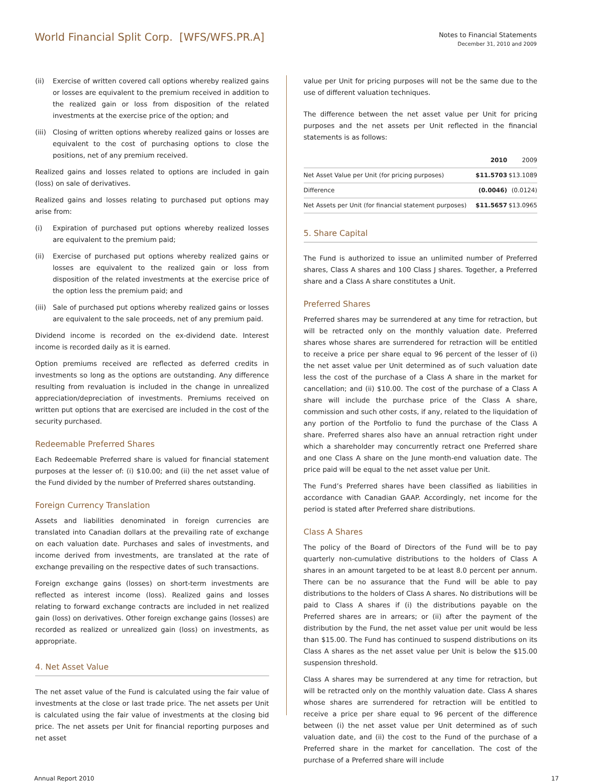World Financial Split Corp. [WFS/WFS.PR.A]
Notes to Financial Statements
December 31, 2010 and 2009
(ii) Exercise of written covered call options whereby realized gains or losses are equivalent to the premium received in addition to the realized gain or loss from disposition of the related investments at the exercise price of the option; and
(iii) Closing of written options whereby realized gains or losses are equivalent to the cost of purchasing options to close the positions, net of any premium received.
Realized gains and losses related to options are included in gain (loss) on sale of derivatives.
Realized gains and losses relating to purchased put options may arise from:
(i) Expiration of purchased put options whereby realized losses are equivalent to the premium paid;
(ii) Exercise of purchased put options whereby realized gains or losses are equivalent to the realized gain or loss from disposition of the related investments at the exercise price of the option less the premium paid; and
(iii) Sale of purchased put options whereby realized gains or losses are equivalent to the sale proceeds, net of any premium paid.
Dividend income is recorded on the ex-dividend date. Interest income is recorded daily as it is earned.
Option premiums received are reflected as deferred credits in investments so long as the options are outstanding. Any difference resulting from revaluation is included in the change in unrealized appreciation/depreciation of investments. Premiums received on written put options that are exercised are included in the cost of the security purchased.
Redeemable Preferred Shares
Each Redeemable Preferred share is valued for financial statement purposes at the lesser of: (i) $10.00; and (ii) the net asset value of the Fund divided by the number of Preferred shares outstanding.
Foreign Currency Translation
Assets and liabilities denominated in foreign currencies are translated into Canadian dollars at the prevailing rate of exchange on each valuation date. Purchases and sales of investments, and income derived from investments, are translated at the rate of exchange prevailing on the respective dates of such transactions.
Foreign exchange gains (losses) on short-term investments are reflected as interest income (loss). Realized gains and losses relating to forward exchange contracts are included in net realized gain (loss) on derivatives. Other foreign exchange gains (losses) are recorded as realized or unrealized gain (loss) on investments, as appropriate.
4. Net Asset Value
The net asset value of the Fund is calculated using the fair value of investments at the close or last trade price. The net assets per Unit is calculated using the fair value of investments at the closing bid price. The net assets per Unit for financial reporting purposes and net asset
value per Unit for pricing purposes will not be the same due to the use of different valuation techniques.
The difference between the net asset value per Unit for pricing purposes and the net assets per Unit reflected in the financial statements is as follows:
| | 2010 | 2009 |
| --- | --- | --- |
| Net Asset Value per Unit (for pricing purposes) | $11.5703 | $13.1089 |
| Difference | (0.0046) | (0.0124) |
| Net Assets per Unit (for financial statement purposes) | $11.5657 | $13.0965 |
5. Share Capital
The Fund is authorized to issue an unlimited number of Preferred shares, Class A shares and 100 Class J shares. Together, a Preferred share and a Class A share constitutes a Unit.
Preferred Shares
Preferred shares may be surrendered at any time for retraction, but will be retracted only on the monthly valuation date. Preferred shares whose shares are surrendered for retraction will be entitled to receive a price per share equal to 96 percent of the lesser of (i) the net asset value per Unit determined as of such valuation date less the cost of the purchase of a Class A share in the market for cancellation; and (ii) $10.00. The cost of the purchase of a Class A share will include the purchase price of the Class A share, commission and such other costs, if any, related to the liquidation of any portion of the Portfolio to fund the purchase of the Class A share. Preferred shares also have an annual retraction right under which a shareholder may concurrently retract one Preferred share and one Class A share on the June month-end valuation date. The price paid will be equal to the net asset value per Unit.
The Fund’s Preferred shares have been classified as liabilities in accordance with Canadian GAAP. Accordingly, net income for the period is stated after Preferred share distributions.
Class A Shares
The policy of the Board of Directors of the Fund will be to pay quarterly non-cumulative distributions to the holders of Class A shares in an amount targeted to be at least 8.0 percent per annum. There can be no assurance that the Fund will be able to pay distributions to the holders of Class A shares. No distributions will be paid to Class A shares if (i) the distributions payable on the Preferred shares are in arrears; or (ii) after the payment of the distribution by the Fund, the net asset value per unit would be less than $15.00. The Fund has continued to suspend distributions on its Class A shares as the net asset value per Unit is below the $15.00 suspension threshold.
Class A shares may be surrendered at any time for retraction, but will be retracted only on the monthly valuation date. Class A shares whose shares are surrendered for retraction will be entitled to receive a price per share equal to 96 percent of the difference between (i) the net asset value per Unit determined as of such valuation date, and (ii) the cost to the Fund of the purchase of a Preferred share in the market for cancellation. The cost of the purchase of a Preferred share will include
Annual Report 2010 17